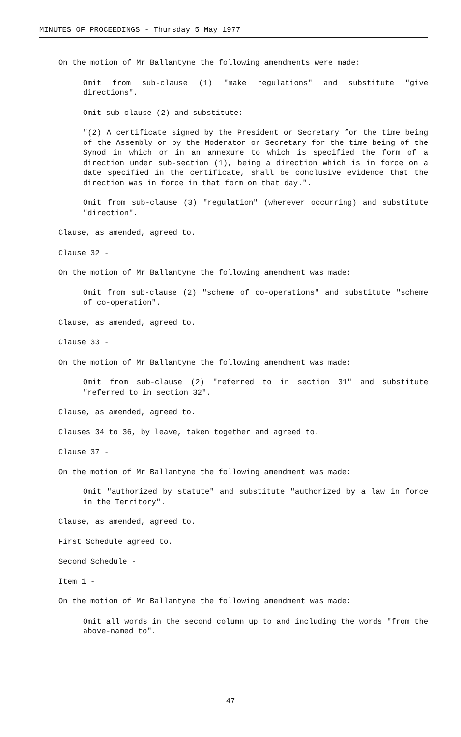MINUTES OF PROCEEDINGS - Thursday 5 May 1977
On the motion of Mr Ballantyne the following amendments were made:
Omit from sub-clause (1) "make regulations" and substitute "give directions".
Omit sub-clause (2) and substitute:
"(2) A certificate signed by the President or Secretary for the time being of the Assembly or by the Moderator or Secretary for the time being of the Synod in which or in an annexure to which is specified the form of a direction under sub-section (1), being a direction which is in force on a date specified in the certificate, shall be conclusive evidence that the direction was in force in that form on that day.".
Omit from sub-clause (3) "regulation" (wherever occurring) and substitute "direction".
Clause, as amended, agreed to.
Clause 32 -
On the motion of Mr Ballantyne the following amendment was made:
Omit from sub-clause (2) "scheme of co-operations" and substitute "scheme of co-operation".
Clause, as amended, agreed to.
Clause 33 -
On the motion of Mr Ballantyne the following amendment was made:
Omit from sub-clause (2) "referred to in section 31" and substitute "referred to in section 32".
Clause, as amended, agreed to.
Clauses 34 to 36, by leave, taken together and agreed to.
Clause 37 -
On the motion of Mr Ballantyne the following amendment was made:
Omit "authorized by statute" and substitute "authorized by a law in force in the Territory".
Clause, as amended, agreed to.
First Schedule agreed to.
Second Schedule -
Item 1 -
On the motion of Mr Ballantyne the following amendment was made:
Omit all words in the second column up to and including the words "from the above-named to".
47